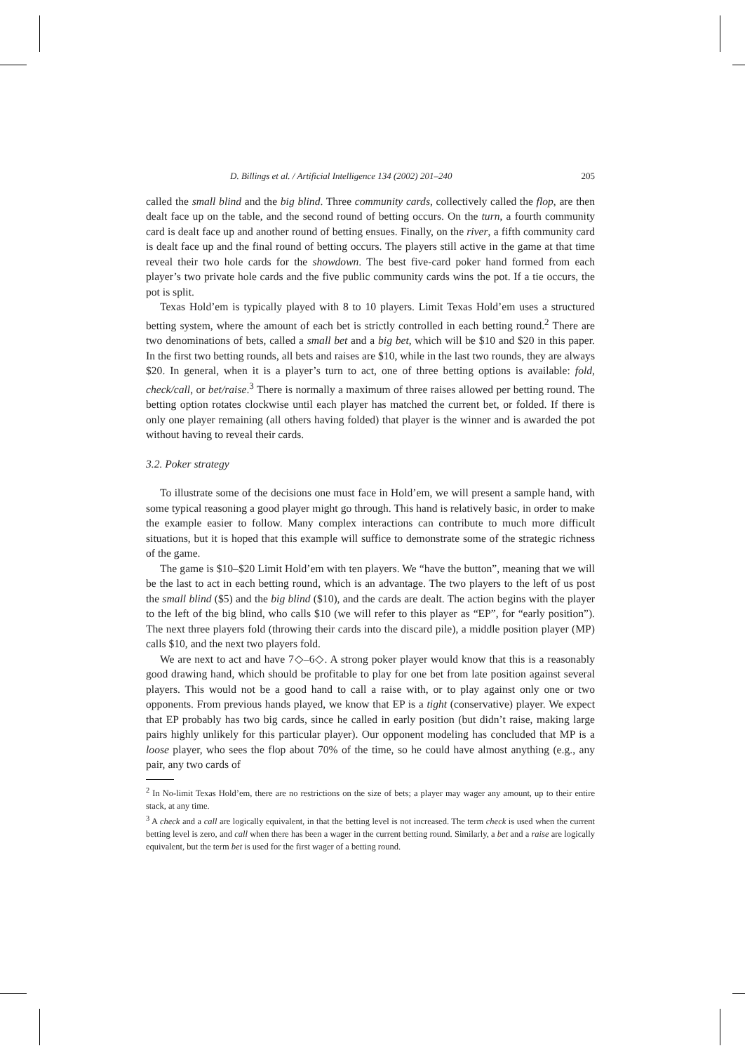D. Billings et al. / Artificial Intelligence 134 (2002) 201–240 205
called the small blind and the big blind. Three community cards, collectively called the flop, are then dealt face up on the table, and the second round of betting occurs. On the turn, a fourth community card is dealt face up and another round of betting ensues. Finally, on the river, a fifth community card is dealt face up and the final round of betting occurs. The players still active in the game at that time reveal their two hole cards for the showdown. The best five-card poker hand formed from each player’s two private hole cards and the five public community cards wins the pot. If a tie occurs, the pot is split.
Texas Hold’em is typically played with 8 to 10 players. Limit Texas Hold’em uses a structured betting system, where the amount of each bet is strictly controlled in each betting round.<sup>2</sup> There are two denominations of bets, called a small bet and a big bet, which will be $10 and $20 in this paper. In the first two betting rounds, all bets and raises are $10, while in the last two rounds, they are always $20. In general, when it is a player’s turn to act, one of three betting options is available: fold, check/call, or bet/raise.<sup>3</sup> There is normally a maximum of three raises allowed per betting round. The betting option rotates clockwise until each player has matched the current bet, or folded. If there is only one player remaining (all others having folded) that player is the winner and is awarded the pot without having to reveal their cards.
3.2. Poker strategy
To illustrate some of the decisions one must face in Hold’em, we will present a sample hand, with some typical reasoning a good player might go through. This hand is relatively basic, in order to make the example easier to follow. Many complex interactions can contribute to much more difficult situations, but it is hoped that this example will suffice to demonstrate some of the strategic richness of the game.
The game is $10–$20 Limit Hold’em with ten players. We “have the button”, meaning that we will be the last to act in each betting round, which is an advantage. The two players to the left of us post the small blind ($5) and the big blind ($10), and the cards are dealt. The action begins with the player to the left of the big blind, who calls $10 (we will refer to this player as “EP”, for “early position”). The next three players fold (throwing their cards into the discard pile), a middle position player (MP) calls $10, and the next two players fold.
We are next to act and have 7◇–6◇. A strong poker player would know that this is a reasonably good drawing hand, which should be profitable to play for one bet from late position against several players. This would not be a good hand to call a raise with, or to play against only one or two opponents. From previous hands played, we know that EP is a tight (conservative) player. We expect that EP probably has two big cards, since he called in early position (but didn’t raise, making large pairs highly unlikely for this particular player). Our opponent modeling has concluded that MP is a loose player, who sees the flop about 70% of the time, so he could have almost anything (e.g., any pair, any two cards of
<sup>2</sup> In No-limit Texas Hold’em, there are no restrictions on the size of bets; a player may wager any amount, up to their entire stack, at any time.
<sup>3</sup> A check and a call are logically equivalent, in that the betting level is not increased. The term check is used when the current betting level is zero, and call when there has been a wager in the current betting round. Similarly, a bet and a raise are logically equivalent, but the term bet is used for the first wager of a betting round.